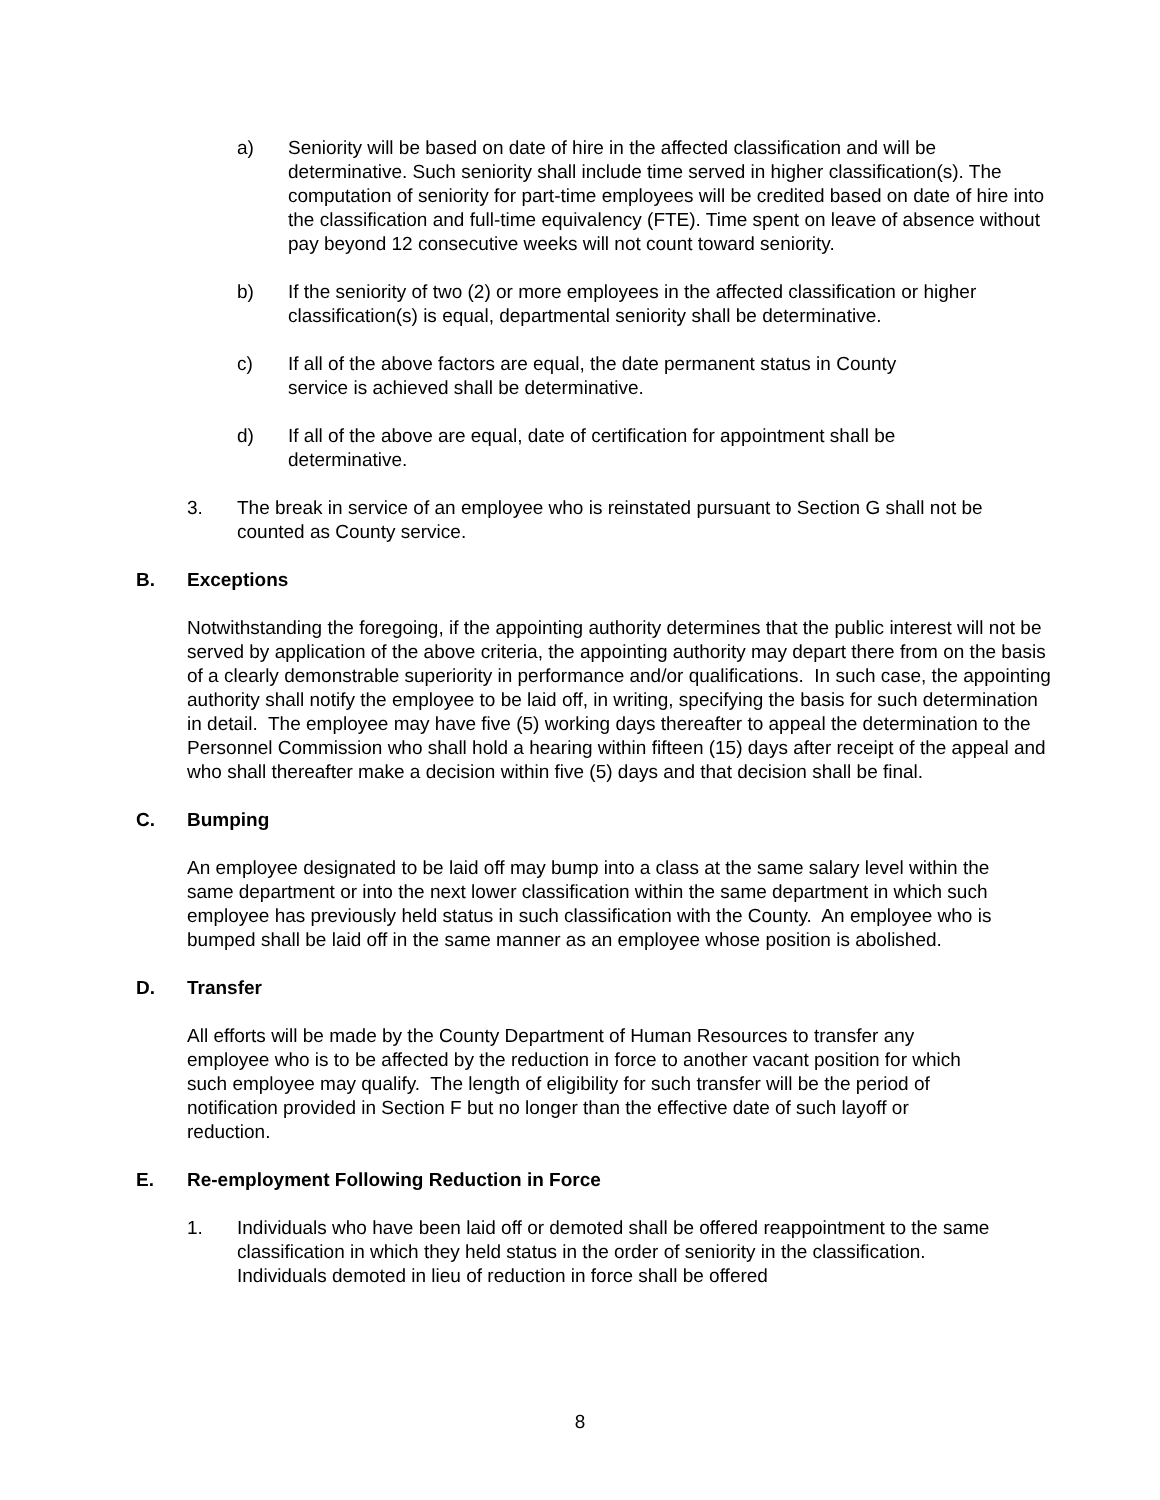a) Seniority will be based on date of hire in the affected classification and will be determinative. Such seniority shall include time served in higher classification(s). The computation of seniority for part-time employees will be credited based on date of hire into the classification and full-time equivalency (FTE). Time spent on leave of absence without pay beyond 12 consecutive weeks will not count toward seniority.
b) If the seniority of two (2) or more employees in the affected classification or higher classification(s) is equal, departmental seniority shall be determinative.
c) If all of the above factors are equal, the date permanent status in County service is achieved shall be determinative.
d) If all of the above are equal, date of certification for appointment shall be determinative.
3. The break in service of an employee who is reinstated pursuant to Section G shall not be counted as County service.
B. Exceptions
Notwithstanding the foregoing, if the appointing authority determines that the public interest will not be served by application of the above criteria, the appointing authority may depart there from on the basis of a clearly demonstrable superiority in performance and/or qualifications. In such case, the appointing authority shall notify the employee to be laid off, in writing, specifying the basis for such determination in detail. The employee may have five (5) working days thereafter to appeal the determination to the Personnel Commission who shall hold a hearing within fifteen (15) days after receipt of the appeal and who shall thereafter make a decision within five (5) days and that decision shall be final.
C. Bumping
An employee designated to be laid off may bump into a class at the same salary level within the same department or into the next lower classification within the same department in which such employee has previously held status in such classification with the County. An employee who is bumped shall be laid off in the same manner as an employee whose position is abolished.
D. Transfer
All efforts will be made by the County Department of Human Resources to transfer any employee who is to be affected by the reduction in force to another vacant position for which such employee may qualify. The length of eligibility for such transfer will be the period of notification provided in Section F but no longer than the effective date of such layoff or reduction.
E. Re-employment Following Reduction in Force
1. Individuals who have been laid off or demoted shall be offered reappointment to the same classification in which they held status in the order of seniority in the classification. Individuals demoted in lieu of reduction in force shall be offered
8